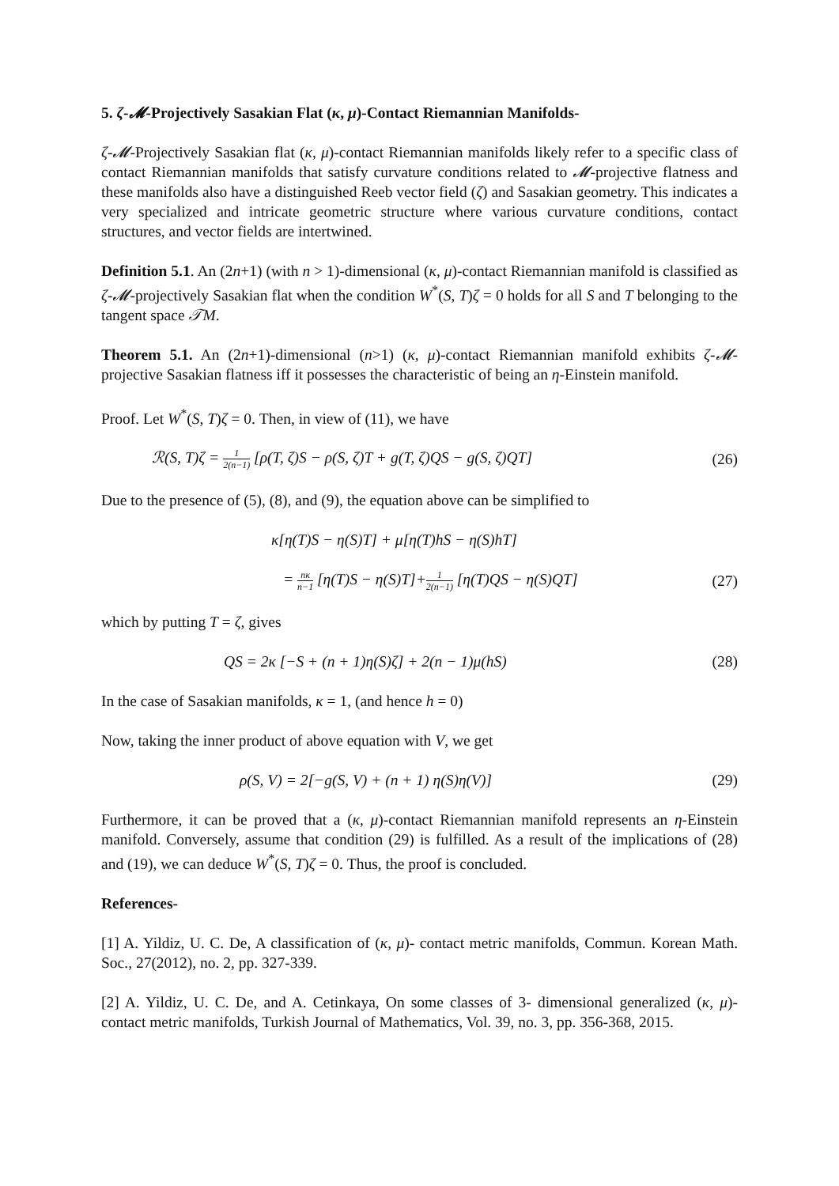5. ζ-𝓜-Projectively Sasakian Flat (κ, μ)-Contact Riemannian Manifolds-
ζ-𝓜-Projectively Sasakian flat (κ, μ)-contact Riemannian manifolds likely refer to a specific class of contact Riemannian manifolds that satisfy curvature conditions related to 𝓜-projective flatness and these manifolds also have a distinguished Reeb vector field (ζ) and Sasakian geometry. This indicates a very specialized and intricate geometric structure where various curvature conditions, contact structures, and vector fields are intertwined.
Definition 5.1. An (2n+1) (with n > 1)-dimensional (κ, μ)-contact Riemannian manifold is classified as ζ-𝓜-projectively Sasakian flat when the condition W<sup>*</sup>(S, T)ζ = 0 holds for all S and T belonging to the tangent space 𝒯M.
Theorem 5.1. An (2n+1)-dimensional (n>1) (κ, μ)-contact Riemannian manifold exhibits ζ-𝓜-projective Sasakian flatness iff it possesses the characteristic of being an η-Einstein manifold.
Proof. Let W<sup>*</sup>(S, T)ζ = 0. Then, in view of (11), we have
ℛ(S, T)ζ = 1 2(n−1) [ρ(T, ζ)S − ρ(S, ζ)T + g(T, ζ)QS − g(S, ζ)QT]
(26)
Due to the presence of (5), (8), and (9), the equation above can be simplified to
κ[η(T)S − η(S)T] + μ[η(T)hS − η(S)hT]
= nκ n−1 [η(T)S − η(S)T]+1 2(n−1) [η(T)QS − η(S)QT]
(27)
which by putting T = ζ, gives
QS = 2κ [−S + (n + 1)η(S)ζ] + 2(n − 1)μ(hS)
(28)
In the case of Sasakian manifolds, κ = 1, (and hence h = 0)
Now, taking the inner product of above equation with V, we get
ρ(S, V) = 2[−g(S, V) + (n + 1) η(S)η(V)]
(29)
Furthermore, it can be proved that a (κ, μ)-contact Riemannian manifold represents an η-Einstein manifold. Conversely, assume that condition (29) is fulfilled. As a result of the implications of (28) and (19), we can deduce W<sup>*</sup>(S, T)ζ = 0. Thus, the proof is concluded.
References-
[1] A. Yildiz, U. C. De, A classification of (κ, μ)- contact metric manifolds, Commun. Korean Math. Soc., 27(2012), no. 2, pp. 327-339.
[2] A. Yildiz, U. C. De, and A. Cetinkaya, On some classes of 3- dimensional generalized (κ, μ)-contact metric manifolds, Turkish Journal of Mathematics, Vol. 39, no. 3, pp. 356-368, 2015.